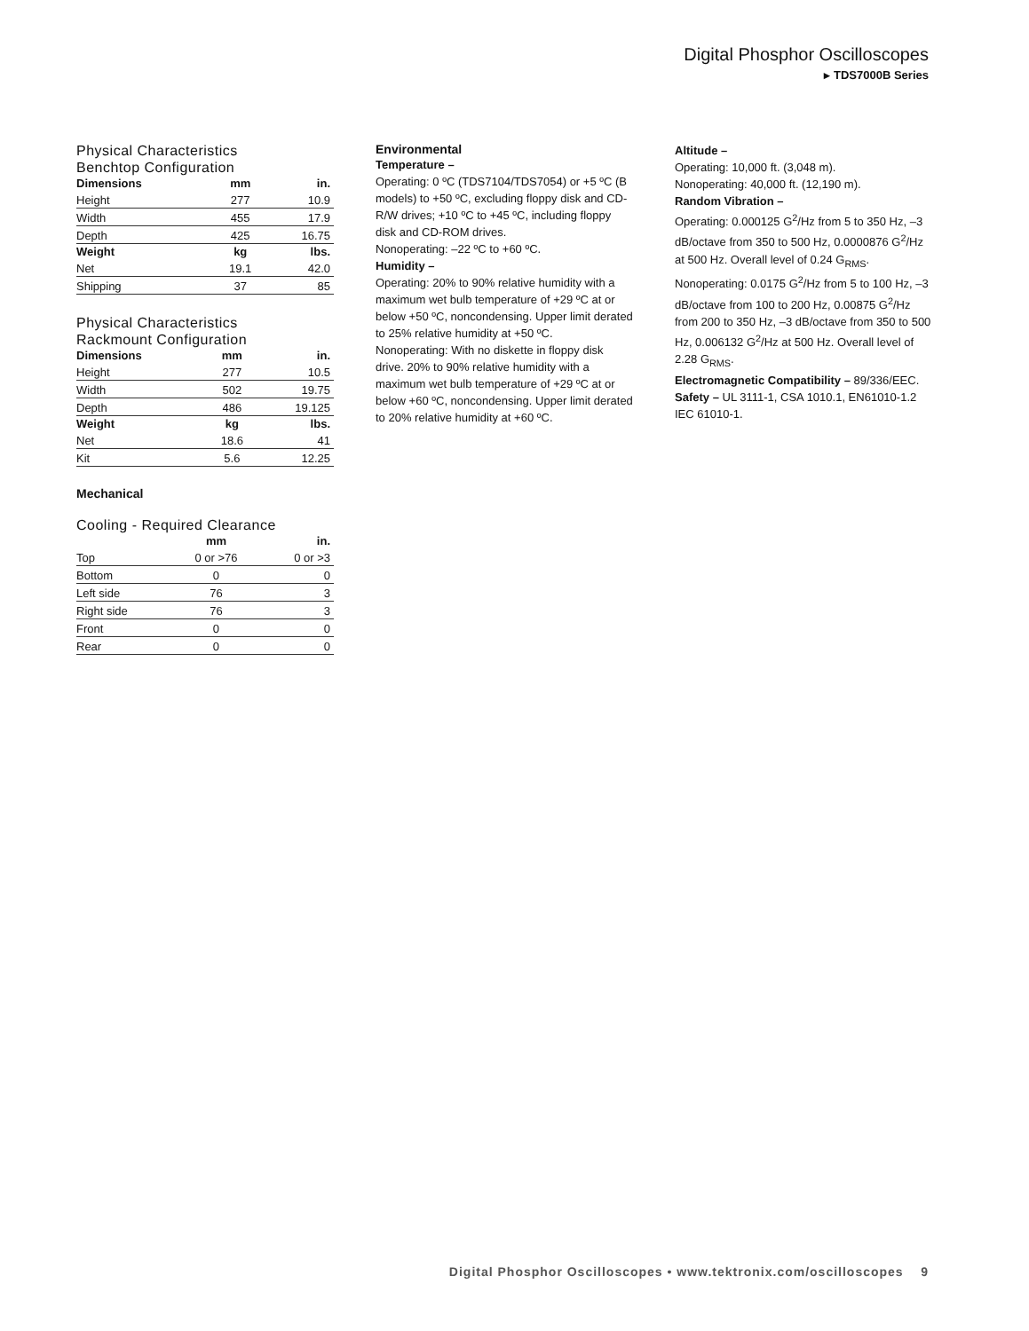Digital Phosphor Oscilloscopes
▸ TDS7000B Series
Physical Characteristics
Benchtop Configuration
| Dimensions | mm | in. |
| --- | --- | --- |
| Height | 277 | 10.9 |
| Width | 455 | 17.9 |
| Depth | 425 | 16.75 |
| Weight | kg | lbs. |
| Net | 19.1 | 42.0 |
| Shipping | 37 | 85 |
Physical Characteristics
Rackmount Configuration
| Dimensions | mm | in. |
| --- | --- | --- |
| Height | 277 | 10.5 |
| Width | 502 | 19.75 |
| Depth | 486 | 19.125 |
| Weight | kg | lbs. |
| Net | 18.6 | 41 |
| Kit | 5.6 | 12.25 |
Mechanical
Cooling - Required Clearance
| | mm | in. |
| --- | --- | --- |
| Top | 0 or >76 | 0 or >3 |
| Bottom | 0 | 0 |
| Left side | 76 | 3 |
| Right side | 76 | 3 |
| Front | 0 | 0 |
| Rear | 0 | 0 |
Environmental
Temperature –
Operating: 0 ºC (TDS7104/TDS7054) or +5 ºC (B models) to +50 ºC, excluding floppy disk and CD-R/W drives; +10 ºC to +45 ºC, including floppy disk and CD-ROM drives.
Nonoperating: –22 ºC to +60 ºC.
Humidity –
Operating: 20% to 90% relative humidity with a maximum wet bulb temperature of +29 ºC at or below +50 ºC, noncondensing. Upper limit derated to 25% relative humidity at +50 ºC.
Nonoperating: With no diskette in floppy disk drive. 20% to 90% relative humidity with a maximum wet bulb temperature of +29 ºC at or below +60 ºC, noncondensing. Upper limit derated to 20% relative humidity at +60 ºC.
Altitude –
Operating: 10,000 ft. (3,048 m).
Nonoperating: 40,000 ft. (12,190 m).
Random Vibration –
Operating: 0.000125 G<sup>2</sup>/Hz from 5 to 350 Hz, –3 dB/octave from 350 to 500 Hz, 0.0000876 G<sup>2</sup>/Hz at 500 Hz. Overall level of 0.24 G<sub>RMS</sub>.
Nonoperating: 0.0175 G<sup>2</sup>/Hz from 5 to 100 Hz, –3 dB/octave from 100 to 200 Hz, 0.00875 G<sup>2</sup>/Hz from 200 to 350 Hz, –3 dB/octave from 350 to 500 Hz, 0.006132 G<sup>2</sup>/Hz at 500 Hz. Overall level of 2.28 G<sub>RMS</sub>.
Electromagnetic Compatibility – 89/336/EEC.
Safety – UL 3111-1, CSA 1010.1, EN61010-1.2 IEC 61010-1.
Digital Phosphor Oscilloscopes • www.tektronix.com/oscilloscopes 9